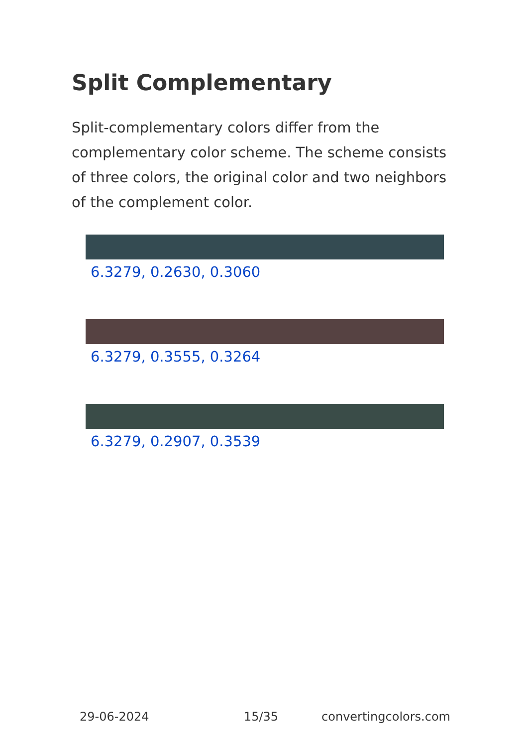Split Complementary
Split-complementary colors differ from the complementary color scheme. The scheme consists of three colors, the original color and two neighbors of the complement color.
6.3279, 0.2630, 0.3060
6.3279, 0.3555, 0.3264
6.3279, 0.2907, 0.3539
29-06-2024 15/35 convertingcolors.com